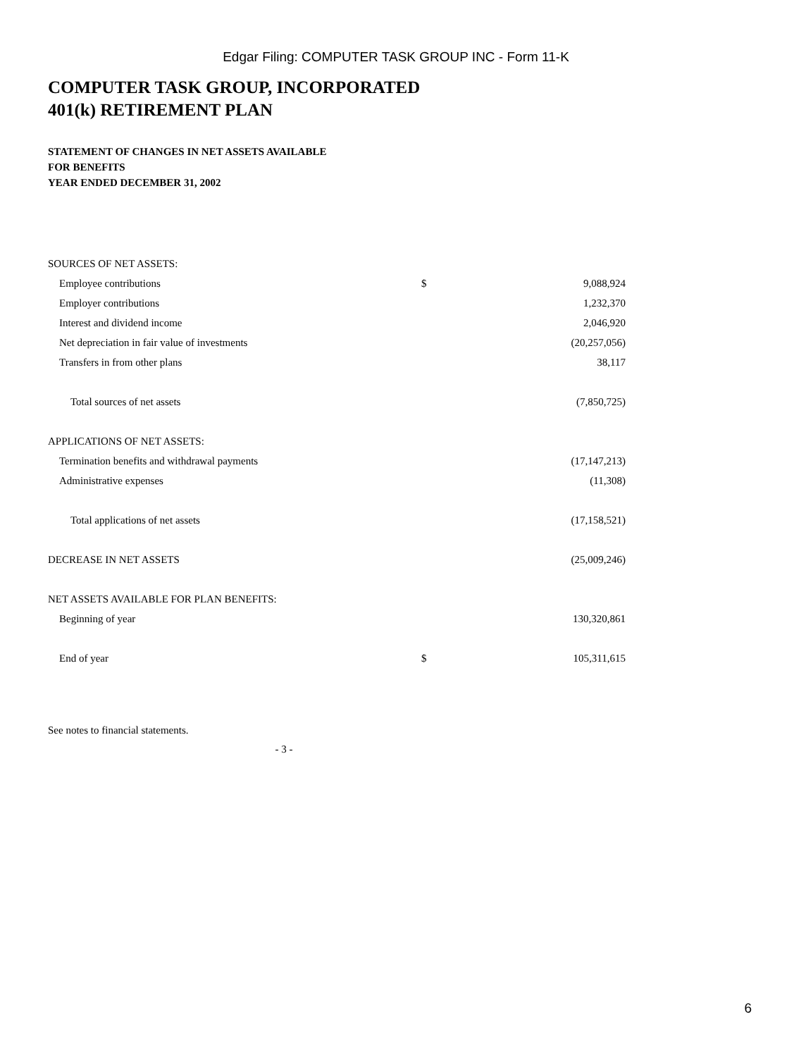Edgar Filing: COMPUTER TASK GROUP INC - Form 11-K
COMPUTER TASK GROUP, INCORPORATED
401(k) RETIREMENT PLAN
STATEMENT OF CHANGES IN NET ASSETS AVAILABLE
FOR BENEFITS
YEAR ENDED DECEMBER 31, 2002
| SOURCES OF NET ASSETS: | | |
| Employee contributions | $ | 9,088,924 |
| Employer contributions | | 1,232,370 |
| Interest and dividend income | | 2,046,920 |
| Net depreciation in fair value of investments | | (20,257,056) |
| Transfers in from other plans | | 38,117 |
| Total sources of net assets | | (7,850,725) |
| APPLICATIONS OF NET ASSETS: | | |
| Termination benefits and withdrawal payments | | (17,147,213) |
| Administrative expenses | | (11,308) |
| Total applications of net assets | | (17,158,521) |
| DECREASE IN NET ASSETS | | (25,009,246) |
| NET ASSETS AVAILABLE FOR PLAN BENEFITS: | | |
| Beginning of year | | 130,320,861 |
| End of year | $ | 105,311,615 |
See notes to financial statements.
- 3 -
6